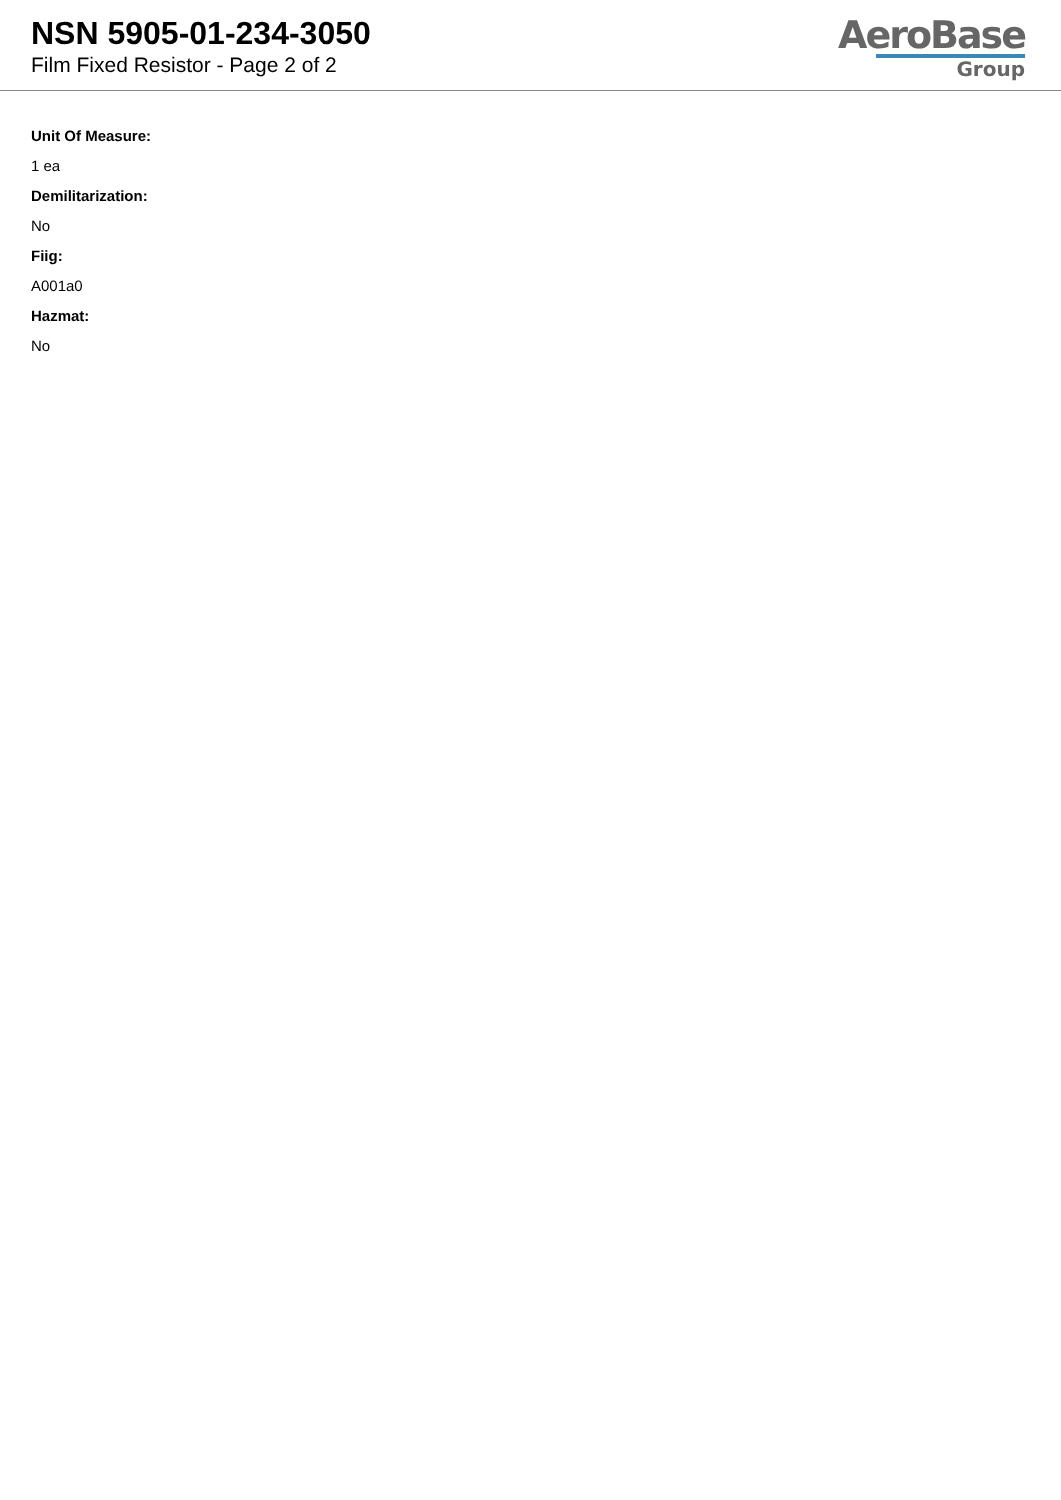NSN 5905-01-234-3050
Film Fixed Resistor - Page 2 of 2
AeroBase
Group
Unit Of Measure:
1 ea
Demilitarization:
No
Fiig:
A001a0
Hazmat:
No